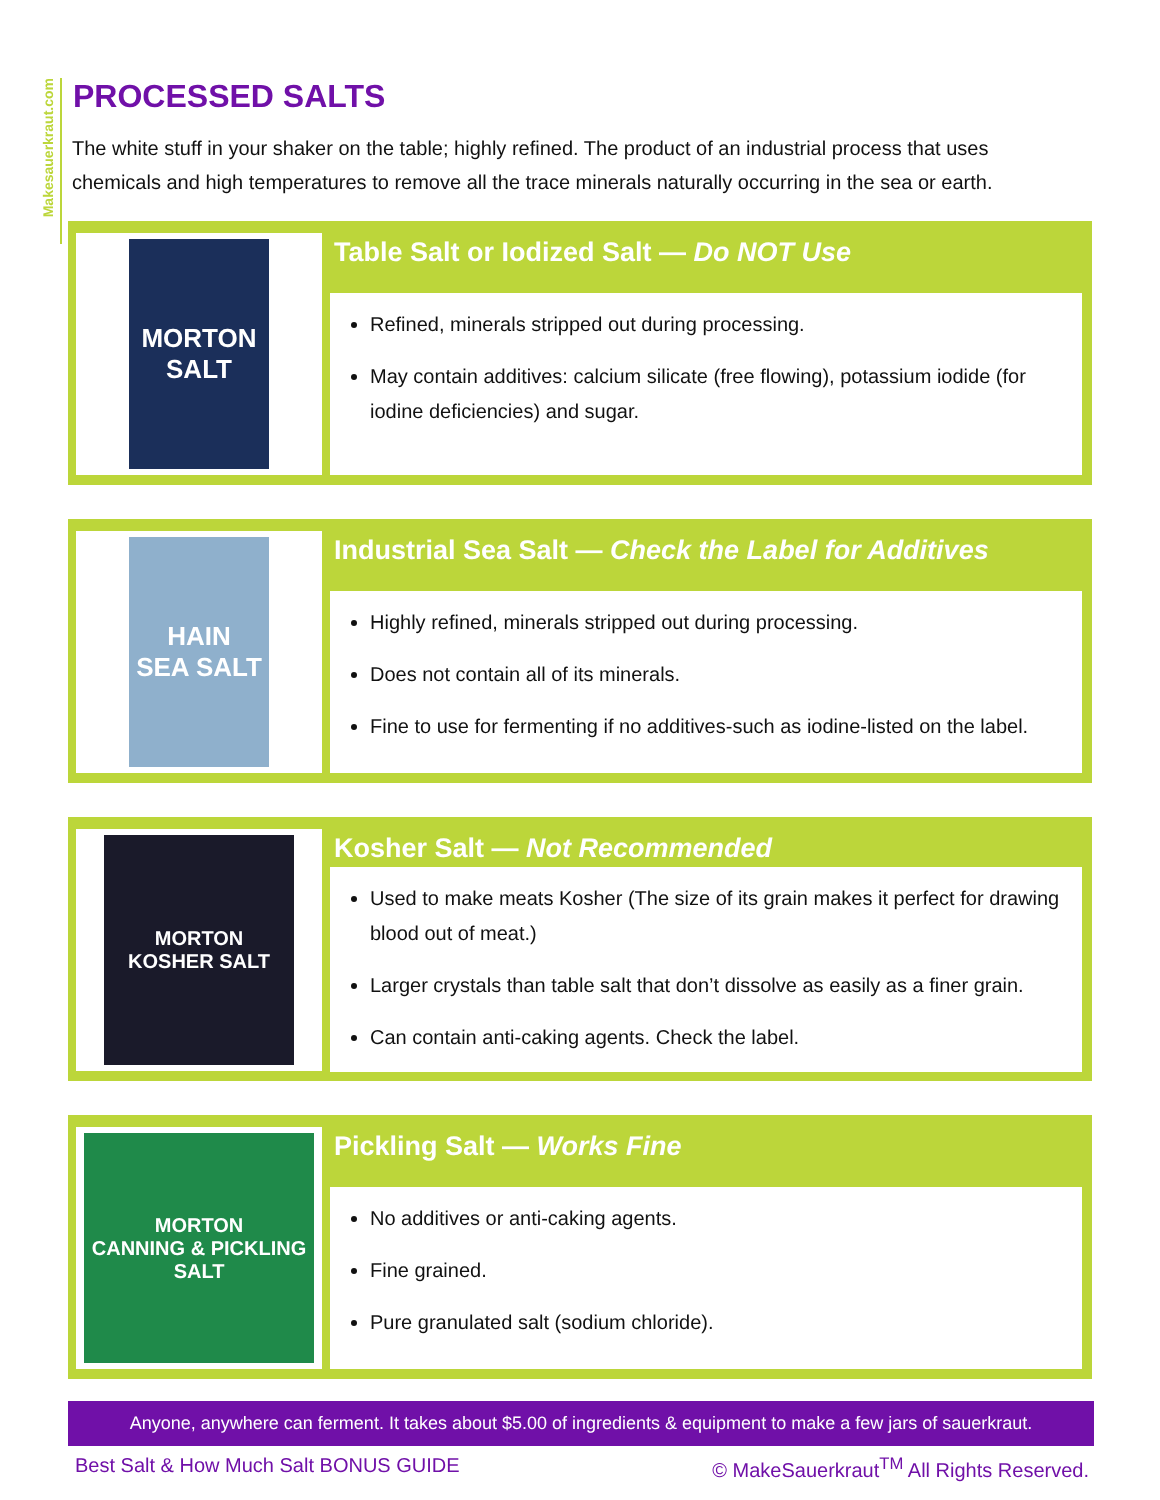Makesauerkraut.com
PROCESSED SALTS
The white stuff in your shaker on the table; highly refined. The product of an industrial process that uses chemicals and high temperatures to remove all the trace minerals naturally occurring in the sea or earth.
MORTON
SALT
Table Salt or Iodized Salt — Do NOT Use
Refined, minerals stripped out during processing.
May contain additives: calcium silicate (free flowing), potassium iodide (for iodine deficiencies) and sugar.
HAIN
SEA SALT
Industrial Sea Salt — Check the Label for Additives
Highly refined, minerals stripped out during processing.
Does not contain all of its minerals.
Fine to use for fermenting if no additives-such as iodine-listed on the label.
MORTON
KOSHER SALT
Kosher Salt — Not Recommended
Used to make meats Kosher (The size of its grain makes it perfect for drawing blood out of meat.)
Larger crystals than table salt that don’t dissolve as easily as a finer grain.
Can contain anti-caking agents. Check the label.
MORTON
CANNING & PICKLING SALT
Pickling Salt — Works Fine
No additives or anti-caking agents.
Fine grained.
Pure granulated salt (sodium chloride).
Anyone, anywhere can ferment. It takes about $5.00 of ingredients & equipment to make a few jars of sauerkraut.
Best Salt & How Much Salt BONUS GUIDE © MakeSauerkraut<sup>TM</sup> All Rights Reserved.